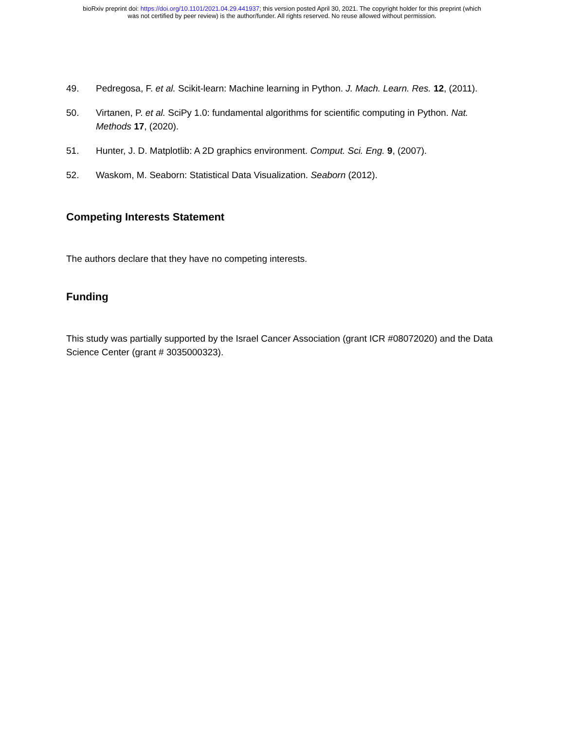bioRxiv preprint doi: https://doi.org/10.1101/2021.04.29.441937; this version posted April 30, 2021. The copyright holder for this preprint (which
was not certified by peer review) is the author/funder. All rights reserved. No reuse allowed without permission.
49. Pedregosa, F. et al. Scikit-learn: Machine learning in Python. J. Mach. Learn. Res. 12, (2011).
50. Virtanen, P. et al. SciPy 1.0: fundamental algorithms for scientific computing in Python. Nat. Methods 17, (2020).
51. Hunter, J. D. Matplotlib: A 2D graphics environment. Comput. Sci. Eng. 9, (2007).
52. Waskom, M. Seaborn: Statistical Data Visualization. Seaborn (2012).
Competing Interests Statement
The authors declare that they have no competing interests.
Funding
This study was partially supported by the Israel Cancer Association (grant ICR #08072020) and the Data Science Center (grant # 3035000323).